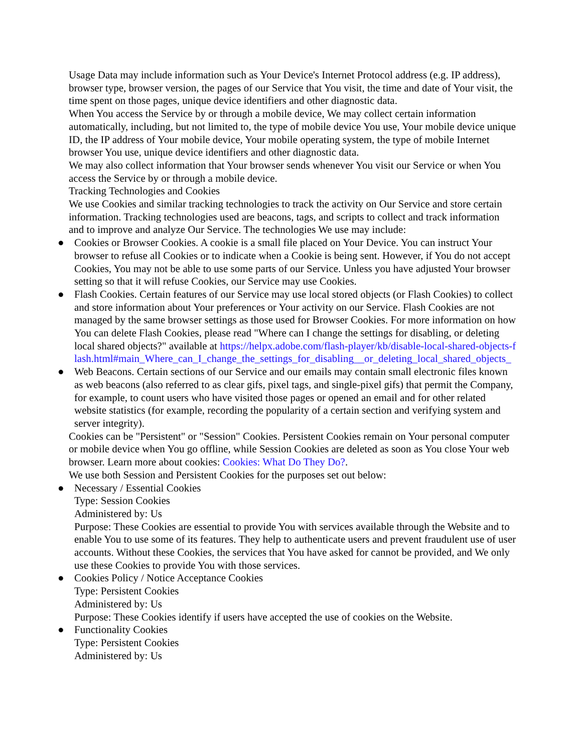Usage Data may include information such as Your Device's Internet Protocol address (e.g. IP address), browser type, browser version, the pages of our Service that You visit, the time and date of Your visit, the time spent on those pages, unique device identifiers and other diagnostic data.
When You access the Service by or through a mobile device, We may collect certain information automatically, including, but not limited to, the type of mobile device You use, Your mobile device unique ID, the IP address of Your mobile device, Your mobile operating system, the type of mobile Internet browser You use, unique device identifiers and other diagnostic data.
We may also collect information that Your browser sends whenever You visit our Service or when You access the Service by or through a mobile device.
Tracking Technologies and Cookies
We use Cookies and similar tracking technologies to track the activity on Our Service and store certain information. Tracking technologies used are beacons, tags, and scripts to collect and track information and to improve and analyze Our Service. The technologies We use may include:
● Cookies or Browser Cookies. A cookie is a small file placed on Your Device. You can instruct Your browser to refuse all Cookies or to indicate when a Cookie is being sent. However, if You do not accept Cookies, You may not be able to use some parts of our Service. Unless you have adjusted Your browser setting so that it will refuse Cookies, our Service may use Cookies.
● Flash Cookies. Certain features of our Service may use local stored objects (or Flash Cookies) to collect and store information about Your preferences or Your activity on our Service. Flash Cookies are not managed by the same browser settings as those used for Browser Cookies. For more information on how You can delete Flash Cookies, please read "Where can I change the settings for disabling, or deleting local shared objects?" available at https://helpx.adobe.com/flash-player/kb/disable-local-shared-objects-flash.html#main_Where_can_I_change_the_settings_for_disabling__or_deleting_local_shared_objects_
● Web Beacons. Certain sections of our Service and our emails may contain small electronic files known as web beacons (also referred to as clear gifs, pixel tags, and single-pixel gifs) that permit the Company, for example, to count users who have visited those pages or opened an email and for other related website statistics (for example, recording the popularity of a certain section and verifying system and server integrity).
Cookies can be "Persistent" or "Session" Cookies. Persistent Cookies remain on Your personal computer or mobile device when You go offline, while Session Cookies are deleted as soon as You close Your web browser. Learn more about cookies: Cookies: What Do They Do?.
We use both Session and Persistent Cookies for the purposes set out below:
● Necessary / Essential Cookies
Type: Session Cookies
Administered by: Us
Purpose: These Cookies are essential to provide You with services available through the Website and to enable You to use some of its features. They help to authenticate users and prevent fraudulent use of user accounts. Without these Cookies, the services that You have asked for cannot be provided, and We only use these Cookies to provide You with those services.
● Cookies Policy / Notice Acceptance Cookies
Type: Persistent Cookies
Administered by: Us
Purpose: These Cookies identify if users have accepted the use of cookies on the Website.
● Functionality Cookies
Type: Persistent Cookies
Administered by: Us